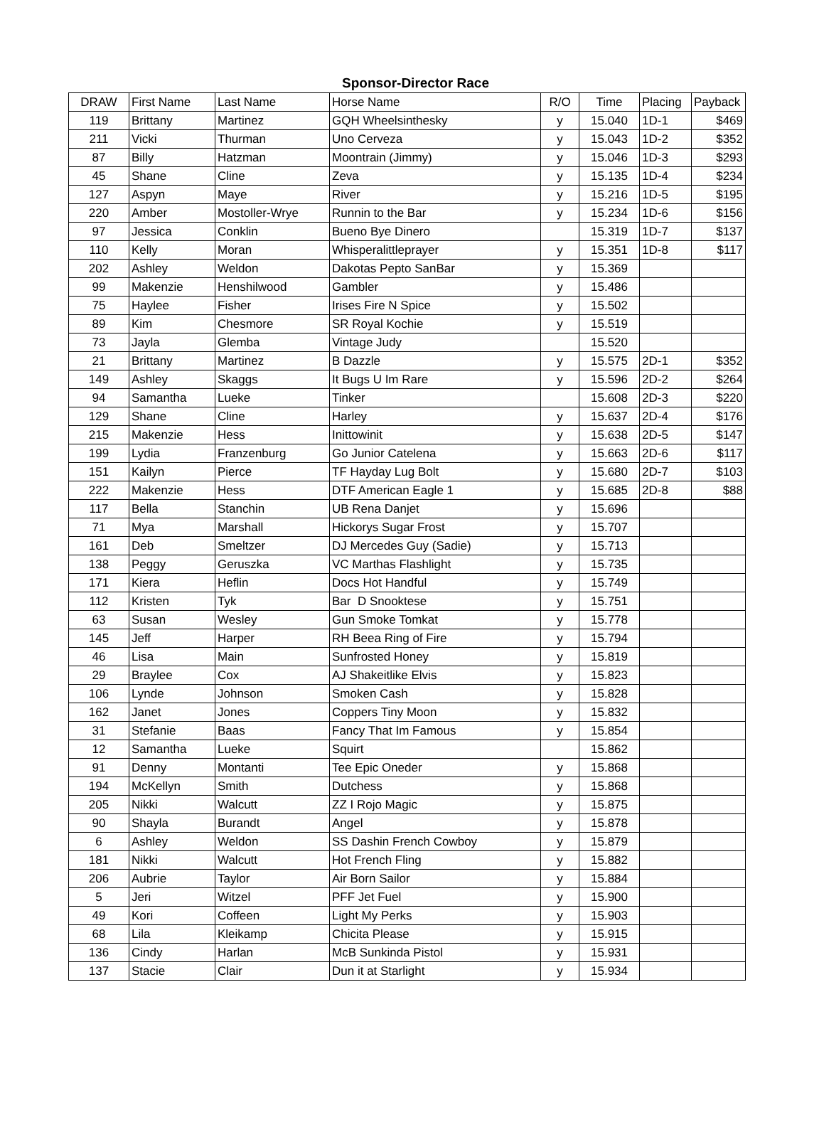Sponsor-Director Race
| DRAW | First Name | Last Name | Horse Name | R/O | Time | Placing | Payback |
| --- | --- | --- | --- | --- | --- | --- | --- |
| 119 | Brittany | Martinez | GQH Wheelsinthesky | y | 15.040 | 1D-1 | $469 |
| 211 | Vicki | Thurman | Uno Cerveza | y | 15.043 | 1D-2 | $352 |
| 87 | Billy | Hatzman | Moontrain (Jimmy) | y | 15.046 | 1D-3 | $293 |
| 45 | Shane | Cline | Zeva | y | 15.135 | 1D-4 | $234 |
| 127 | Aspyn | Maye | River | y | 15.216 | 1D-5 | $195 |
| 220 | Amber | Mostoller-Wrye | Runnin to the Bar | y | 15.234 | 1D-6 | $156 |
| 97 | Jessica | Conklin | Bueno Bye Dinero | | 15.319 | 1D-7 | $137 |
| 110 | Kelly | Moran | Whisperalittleprayer | y | 15.351 | 1D-8 | $117 |
| 202 | Ashley | Weldon | Dakotas Pepto SanBar | y | 15.369 | | |
| 99 | Makenzie | Henshilwood | Gambler | y | 15.486 | | |
| 75 | Haylee | Fisher | Irises Fire N Spice | y | 15.502 | | |
| 89 | Kim | Chesmore | SR Royal Kochie | y | 15.519 | | |
| 73 | Jayla | Glemba | Vintage Judy | | 15.520 | | |
| 21 | Brittany | Martinez | B Dazzle | y | 15.575 | 2D-1 | $352 |
| 149 | Ashley | Skaggs | It Bugs U Im Rare | y | 15.596 | 2D-2 | $264 |
| 94 | Samantha | Lueke | Tinker | | 15.608 | 2D-3 | $220 |
| 129 | Shane | Cline | Harley | y | 15.637 | 2D-4 | $176 |
| 215 | Makenzie | Hess | Inittowinit | y | 15.638 | 2D-5 | $147 |
| 199 | Lydia | Franzenburg | Go Junior Catelena | y | 15.663 | 2D-6 | $117 |
| 151 | Kailyn | Pierce | TF Hayday Lug Bolt | y | 15.680 | 2D-7 | $103 |
| 222 | Makenzie | Hess | DTF American Eagle 1 | y | 15.685 | 2D-8 | $88 |
| 117 | Bella | Stanchin | UB Rena Danjet | y | 15.696 | | |
| 71 | Mya | Marshall | Hickorys Sugar Frost | y | 15.707 | | |
| 161 | Deb | Smeltzer | DJ Mercedes Guy (Sadie) | y | 15.713 | | |
| 138 | Peggy | Geruszka | VC Marthas Flashlight | y | 15.735 | | |
| 171 | Kiera | Heflin | Docs Hot Handful | y | 15.749 | | |
| 112 | Kristen | Tyk | Bar D Snooktese | y | 15.751 | | |
| 63 | Susan | Wesley | Gun Smoke Tomkat | y | 15.778 | | |
| 145 | Jeff | Harper | RH Beea Ring of Fire | y | 15.794 | | |
| 46 | Lisa | Main | Sunfrosted Honey | y | 15.819 | | |
| 29 | Braylee | Cox | AJ Shakeitlike Elvis | y | 15.823 | | |
| 106 | Lynde | Johnson | Smoken Cash | y | 15.828 | | |
| 162 | Janet | Jones | Coppers Tiny Moon | y | 15.832 | | |
| 31 | Stefanie | Baas | Fancy That Im Famous | y | 15.854 | | |
| 12 | Samantha | Lueke | Squirt | | 15.862 | | |
| 91 | Denny | Montanti | Tee Epic Oneder | y | 15.868 | | |
| 194 | McKellyn | Smith | Dutchess | y | 15.868 | | |
| 205 | Nikki | Walcutt | ZZ I Rojo Magic | y | 15.875 | | |
| 90 | Shayla | Burandt | Angel | y | 15.878 | | |
| 6 | Ashley | Weldon | SS Dashin French Cowboy | y | 15.879 | | |
| 181 | Nikki | Walcutt | Hot French Fling | y | 15.882 | | |
| 206 | Aubrie | Taylor | Air Born Sailor | y | 15.884 | | |
| 5 | Jeri | Witzel | PFF Jet Fuel | y | 15.900 | | |
| 49 | Kori | Coffeen | Light My Perks | y | 15.903 | | |
| 68 | Lila | Kleikamp | Chicita Please | y | 15.915 | | |
| 136 | Cindy | Harlan | McB Sunkinda Pistol | y | 15.931 | | |
| 137 | Stacie | Clair | Dun it at Starlight | y | 15.934 | | |